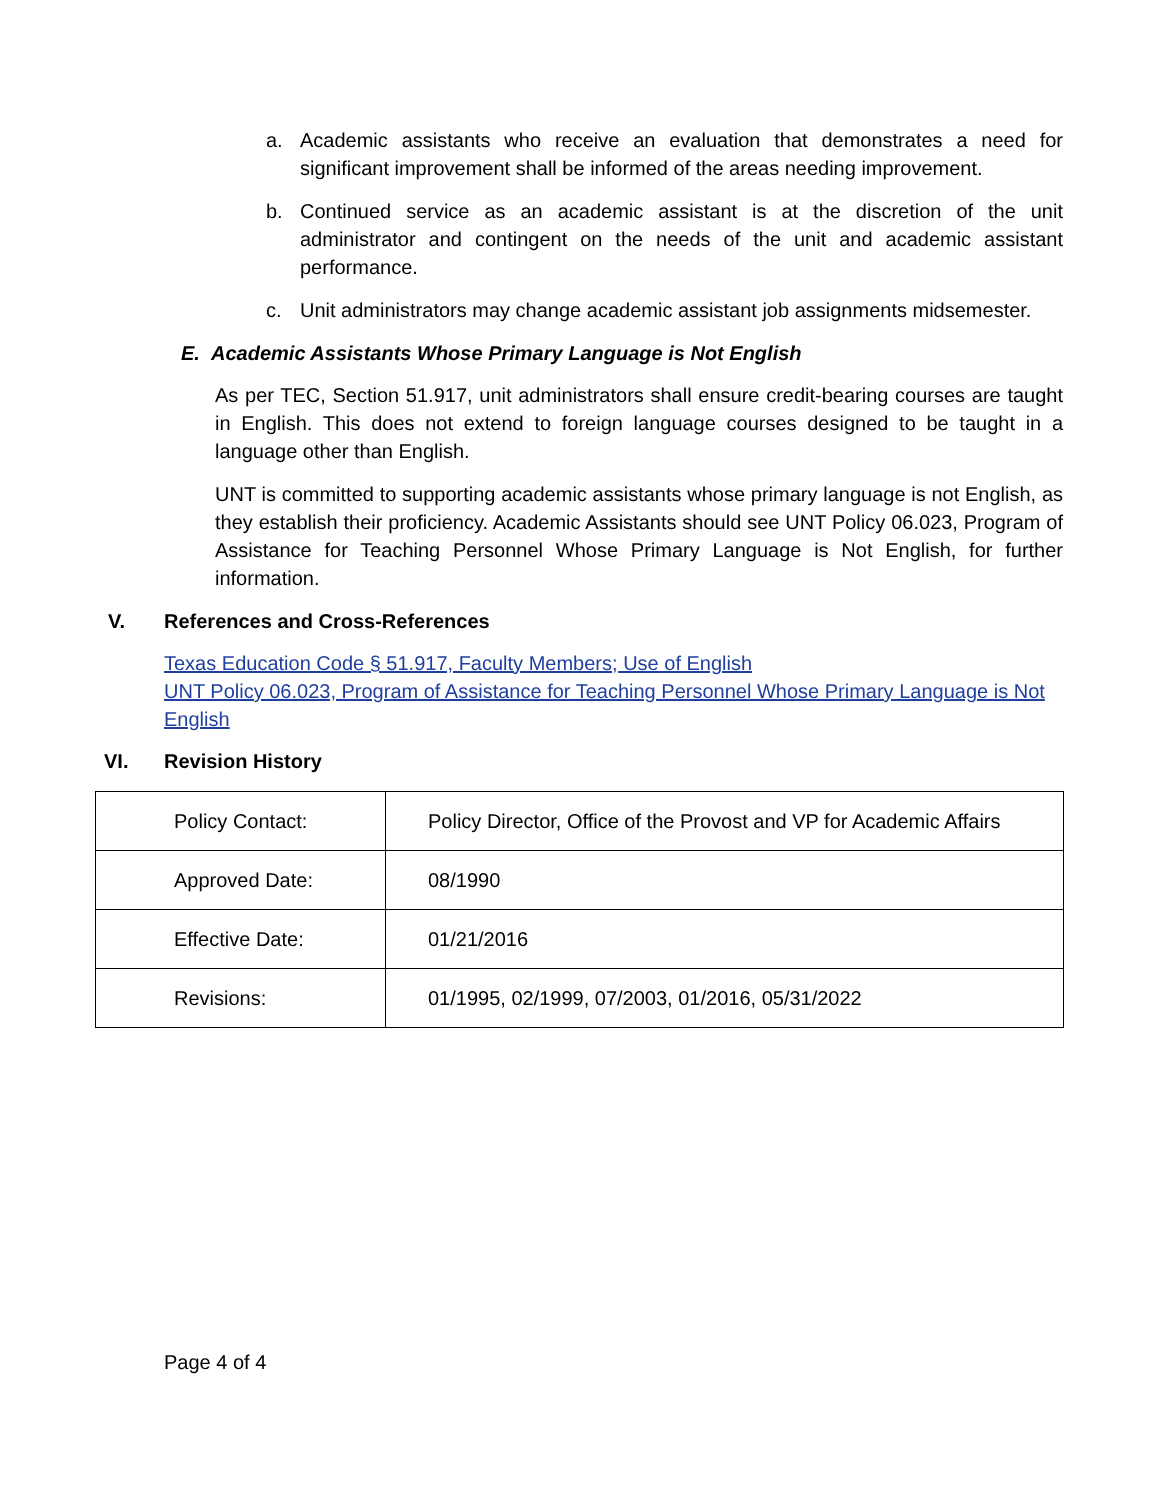a. Academic assistants who receive an evaluation that demonstrates a need for significant improvement shall be informed of the areas needing improvement.
b. Continued service as an academic assistant is at the discretion of the unit administrator and contingent on the needs of the unit and academic assistant performance.
c. Unit administrators may change academic assistant job assignments midsemester.
E. Academic Assistants Whose Primary Language is Not English
As per TEC, Section 51.917, unit administrators shall ensure credit-bearing courses are taught in English. This does not extend to foreign language courses designed to be taught in a language other than English.
UNT is committed to supporting academic assistants whose primary language is not English, as they establish their proficiency. Academic Assistants should see UNT Policy 06.023, Program of Assistance for Teaching Personnel Whose Primary Language is Not English, for further information.
V. References and Cross-References
Texas Education Code § 51.917, Faculty Members; Use of English
UNT Policy 06.023, Program of Assistance for Teaching Personnel Whose Primary Language is Not English
VI. Revision History
| Policy Contact: | Policy Director, Office of the Provost and VP for Academic Affairs |
| Approved Date: | 08/1990 |
| Effective Date: | 01/21/2016 |
| Revisions: | 01/1995, 02/1999, 07/2003, 01/2016, 05/31/2022 |
Page 4 of 4